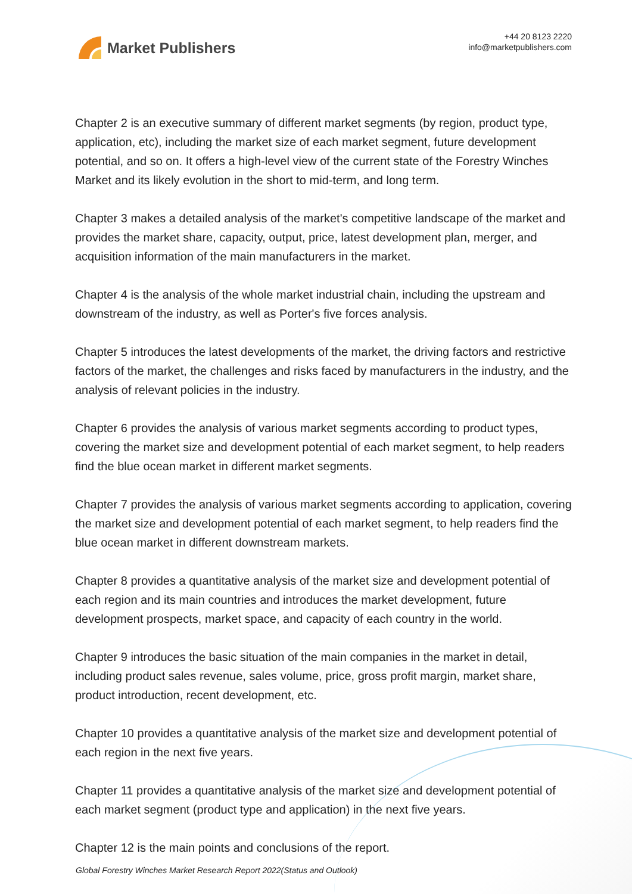Market Publishers
+44 20 8123 2220
info@marketpublishers.com
Chapter 2 is an executive summary of different market segments (by region, product type, application, etc), including the market size of each market segment, future development potential, and so on. It offers a high-level view of the current state of the Forestry Winches Market and its likely evolution in the short to mid-term, and long term.
Chapter 3 makes a detailed analysis of the market's competitive landscape of the market and provides the market share, capacity, output, price, latest development plan, merger, and acquisition information of the main manufacturers in the market.
Chapter 4 is the analysis of the whole market industrial chain, including the upstream and downstream of the industry, as well as Porter's five forces analysis.
Chapter 5 introduces the latest developments of the market, the driving factors and restrictive factors of the market, the challenges and risks faced by manufacturers in the industry, and the analysis of relevant policies in the industry.
Chapter 6 provides the analysis of various market segments according to product types, covering the market size and development potential of each market segment, to help readers find the blue ocean market in different market segments.
Chapter 7 provides the analysis of various market segments according to application, covering the market size and development potential of each market segment, to help readers find the blue ocean market in different downstream markets.
Chapter 8 provides a quantitative analysis of the market size and development potential of each region and its main countries and introduces the market development, future development prospects, market space, and capacity of each country in the world.
Chapter 9 introduces the basic situation of the main companies in the market in detail, including product sales revenue, sales volume, price, gross profit margin, market share, product introduction, recent development, etc.
Chapter 10 provides a quantitative analysis of the market size and development potential of each region in the next five years.
Chapter 11 provides a quantitative analysis of the market size and development potential of each market segment (product type and application) in the next five years.
Chapter 12 is the main points and conclusions of the report.
Global Forestry Winches Market Research Report 2022(Status and Outlook)